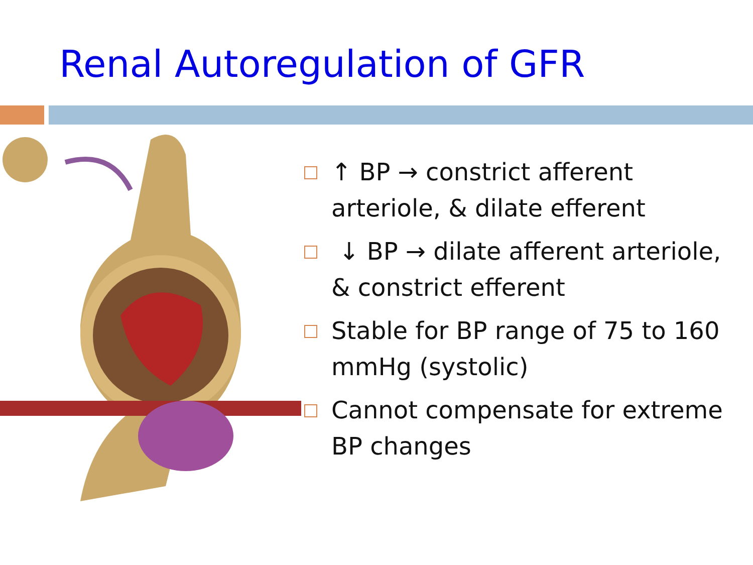Renal Autoregulation of GFR
↑ BP → constrict afferent arteriole, & dilate efferent
↓ BP → dilate afferent arteriole, & constrict efferent
Stable for BP range of 75 to 160 mmHg (systolic)
Cannot compensate for extreme BP changes